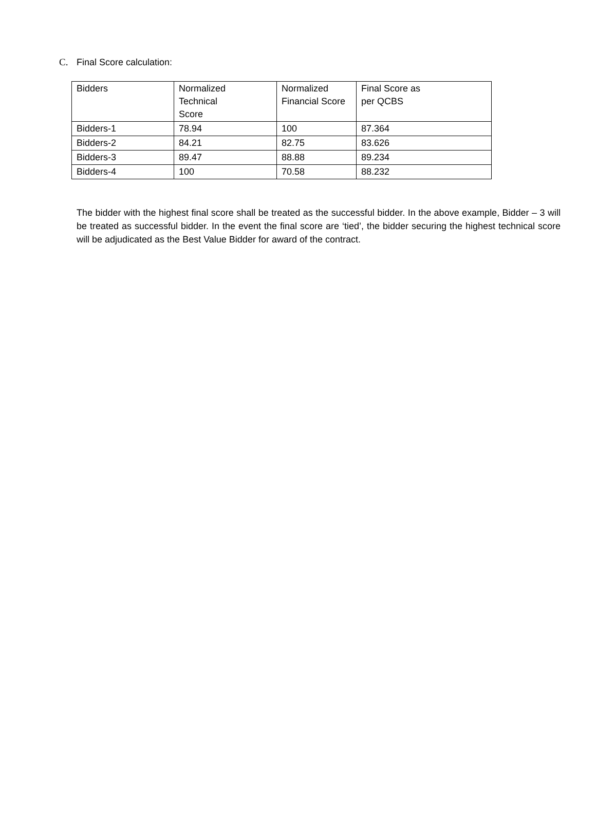C. Final Score calculation:
| Bidders | Normalized Technical Score | Normalized Financial Score | Final Score as per QCBS |
| --- | --- | --- | --- |
| Bidders-1 | 78.94 | 100 | 87.364 |
| Bidders-2 | 84.21 | 82.75 | 83.626 |
| Bidders-3 | 89.47 | 88.88 | 89.234 |
| Bidders-4 | 100 | 70.58 | 88.232 |
The bidder with the highest final score shall be treated as the successful bidder. In the above example, Bidder – 3 will be treated as successful bidder. In the event the final score are ‘tied’, the bidder securing the highest technical score will be adjudicated as the Best Value Bidder for award of the contract.